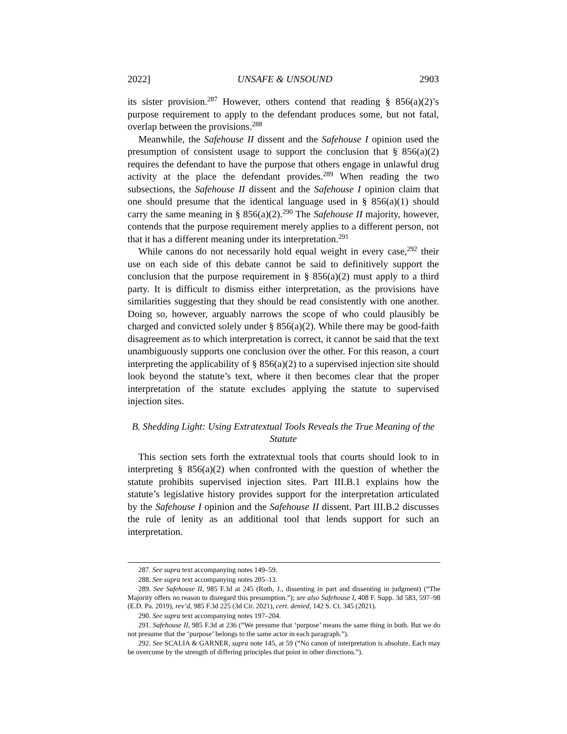2022] UNSAFE & UNSOUND 2903
its sister provision.<sup>287</sup> However, others contend that reading § 856(a)(2)’s purpose requirement to apply to the defendant produces some, but not fatal, overlap between the provisions.<sup>288</sup>
Meanwhile, the Safehouse II dissent and the Safehouse I opinion used the presumption of consistent usage to support the conclusion that § 856(a)(2) requires the defendant to have the purpose that others engage in unlawful drug activity at the place the defendant provides.<sup>289</sup> When reading the two subsections, the Safehouse II dissent and the Safehouse I opinion claim that one should presume that the identical language used in § 856(a)(1) should carry the same meaning in § 856(a)(2).<sup>290</sup> The Safehouse II majority, however, contends that the purpose requirement merely applies to a different person, not that it has a different meaning under its interpretation.<sup>291</sup>
While canons do not necessarily hold equal weight in every case,<sup>292</sup> their use on each side of this debate cannot be said to definitively support the conclusion that the purpose requirement in § 856(a)(2) must apply to a third party. It is difficult to dismiss either interpretation, as the provisions have similarities suggesting that they should be read consistently with one another. Doing so, however, arguably narrows the scope of who could plausibly be charged and convicted solely under § 856(a)(2). While there may be good-faith disagreement as to which interpretation is correct, it cannot be said that the text unambiguously supports one conclusion over the other. For this reason, a court interpreting the applicability of § 856(a)(2) to a supervised injection site should look beyond the statute’s text, where it then becomes clear that the proper interpretation of the statute excludes applying the statute to supervised injection sites.
B. Shedding Light: Using Extratextual Tools Reveals the True Meaning of the Statute
This section sets forth the extratextual tools that courts should look to in interpreting § 856(a)(2) when confronted with the question of whether the statute prohibits supervised injection sites. Part III.B.1 explains how the statute’s legislative history provides support for the interpretation articulated by the Safehouse I opinion and the Safehouse II dissent. Part III.B.2 discusses the rule of lenity as an additional tool that lends support for such an interpretation.
287. See supra text accompanying notes 149–59.
288. See supra text accompanying notes 205–13.
289. See Safehouse II, 985 F.3d at 245 (Roth, J., dissenting in part and dissenting in judgment) (“The Majority offers no reason to disregard this presumption.”); see also Safehouse I, 408 F. Supp. 3d 583, 597–98 (E.D. Pa. 2019), rev’d, 985 F.3d 225 (3d Cir. 2021), cert. denied, 142 S. Ct. 345 (2021).
290. See supra text accompanying notes 197–204.
291. Safehouse II, 985 F.3d at 236 (“We presume that ‘purpose’ means the same thing in both. But we do not presume that the ‘purpose’ belongs to the same actor in each paragraph.”).
292. See SCALIA & GARNER, supra note 145, at 59 (“No canon of interpretation is absolute. Each may be overcome by the strength of differing principles that point in other directions.”).